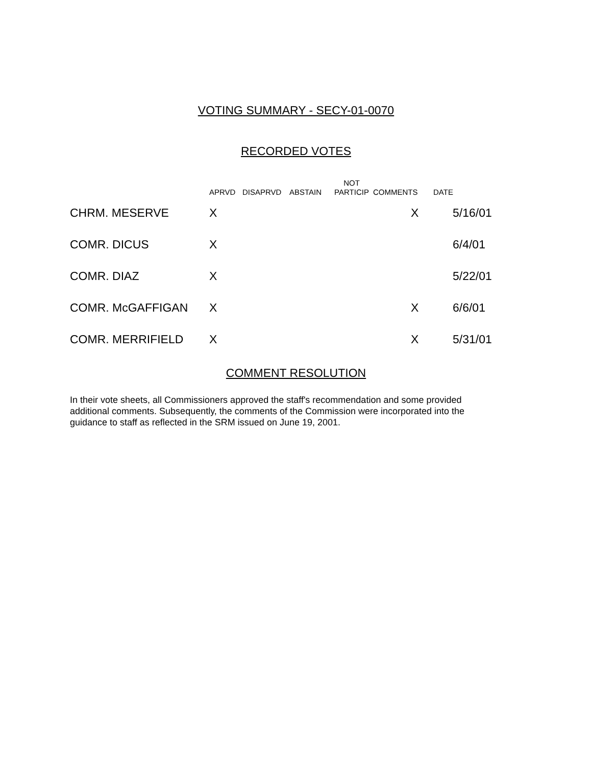VOTING SUMMARY - SECY-01-0070
RECORDED VOTES
| | APRVD | DISAPRVD | ABSTAIN | NOT PARTICIP | COMMENTS | DATE |
| --- | --- | --- | --- | --- | --- | --- |
| CHRM. MESERVE | X | | | | X | 5/16/01 |
| COMR. DICUS | X | | | | | 6/4/01 |
| COMR. DIAZ | X | | | | | 5/22/01 |
| COMR. McGAFFIGAN | X | | | | X | 6/6/01 |
| COMR. MERRIFIELD | X | | | | X | 5/31/01 |
COMMENT RESOLUTION
In their vote sheets, all Commissioners approved the staff's recommendation and some provided additional comments. Subsequently, the comments of the Commission were incorporated into the guidance to staff as reflected in the SRM issued on June 19, 2001.